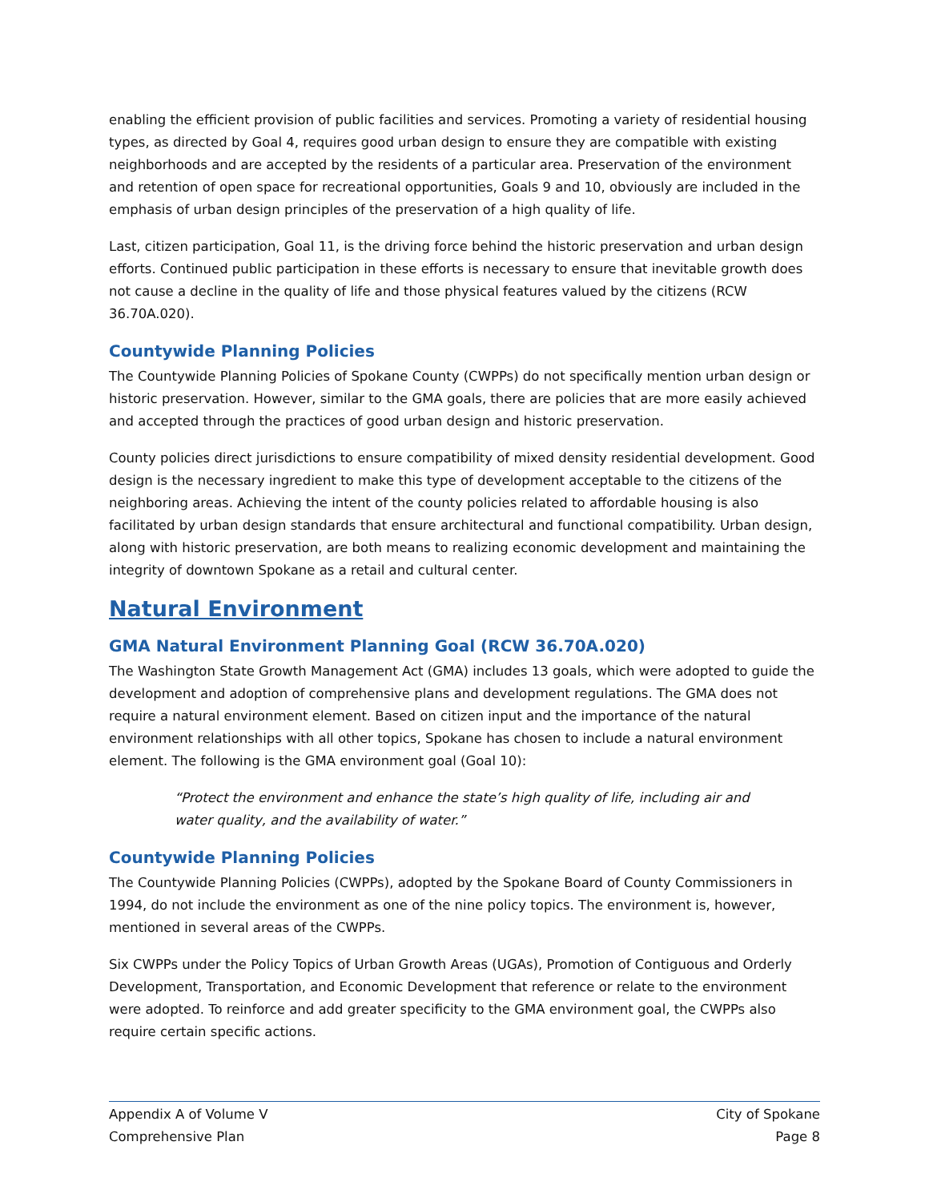enabling the efficient provision of public facilities and services. Promoting a variety of residential housing types, as directed by Goal 4, requires good urban design to ensure they are compatible with existing neighborhoods and are accepted by the residents of a particular area. Preservation of the environment and retention of open space for recreational opportunities, Goals 9 and 10, obviously are included in the emphasis of urban design principles of the preservation of a high quality of life.
Last, citizen participation, Goal 11, is the driving force behind the historic preservation and urban design efforts. Continued public participation in these efforts is necessary to ensure that inevitable growth does not cause a decline in the quality of life and those physical features valued by the citizens (RCW 36.70A.020).
Countywide Planning Policies
The Countywide Planning Policies of Spokane County (CWPPs) do not specifically mention urban design or historic preservation. However, similar to the GMA goals, there are policies that are more easily achieved and accepted through the practices of good urban design and historic preservation.
County policies direct jurisdictions to ensure compatibility of mixed density residential development. Good design is the necessary ingredient to make this type of development acceptable to the citizens of the neighboring areas. Achieving the intent of the county policies related to affordable housing is also facilitated by urban design standards that ensure architectural and functional compatibility. Urban design, along with historic preservation, are both means to realizing economic development and maintaining the integrity of downtown Spokane as a retail and cultural center.
Natural Environment
GMA Natural Environment Planning Goal (RCW 36.70A.020)
The Washington State Growth Management Act (GMA) includes 13 goals, which were adopted to guide the development and adoption of comprehensive plans and development regulations. The GMA does not require a natural environment element. Based on citizen input and the importance of the natural environment relationships with all other topics, Spokane has chosen to include a natural environment element. The following is the GMA environment goal (Goal 10):
“Protect the environment and enhance the state’s high quality of life, including air and water quality, and the availability of water.”
Countywide Planning Policies
The Countywide Planning Policies (CWPPs), adopted by the Spokane Board of County Commissioners in 1994, do not include the environment as one of the nine policy topics. The environment is, however, mentioned in several areas of the CWPPs.
Six CWPPs under the Policy Topics of Urban Growth Areas (UGAs), Promotion of Contiguous and Orderly Development, Transportation, and Economic Development that reference or relate to the environment were adopted. To reinforce and add greater specificity to the GMA environment goal, the CWPPs also require certain specific actions.
Appendix A of Volume V
Comprehensive Plan
City of Spokane
Page 8